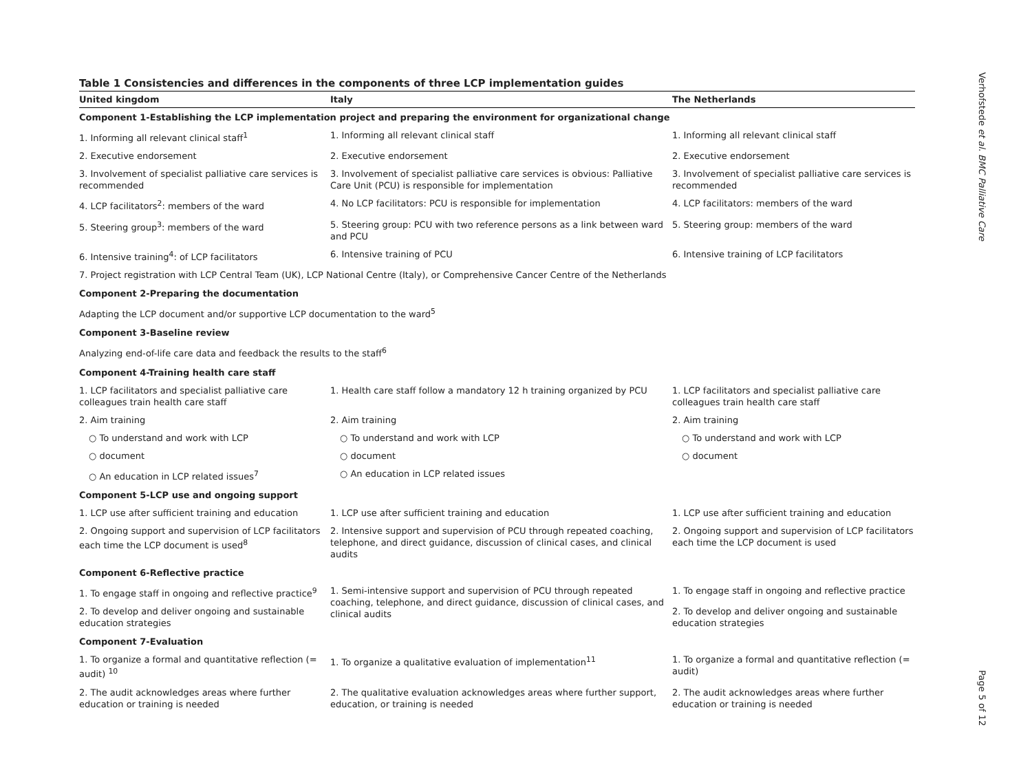Table 1 Consistencies and differences in the components of three LCP implementation guides
| United kingdom | Italy | The Netherlands |
| --- | --- | --- |
| Component 1-Establishing the LCP implementation project and preparing the environment for organizational change | | |
| 1. Informing all relevant clinical staff<sup>1</sup> | 1. Informing all relevant clinical staff | 1. Informing all relevant clinical staff |
| 2. Executive endorsement | 2. Executive endorsement | 2. Executive endorsement |
| 3. Involvement of specialist palliative care services is recommended | 3. Involvement of specialist palliative care services is obvious: Palliative Care Unit (PCU) is responsible for implementation | 3. Involvement of specialist palliative care services is recommended |
| 4. LCP facilitators<sup>2</sup>: members of the ward | 4. No LCP facilitators: PCU is responsible for implementation | 4. LCP facilitators: members of the ward |
| 5. Steering group<sup>3</sup>: members of the ward | 5. Steering group: PCU with two reference persons as a link between ward and PCU | 5. Steering group: members of the ward |
| 6. Intensive training<sup>4</sup>: of LCP facilitators | 6. Intensive training of PCU | 6. Intensive training of LCP facilitators |
| 7. Project registration with LCP Central Team (UK), LCP National Centre (Italy), or Comprehensive Cancer Centre of the Netherlands | | |
| Component 2-Preparing the documentation | | |
| Adapting the LCP document and/or supportive LCP documentation to the ward<sup>5</sup> | | |
| Component 3-Baseline review | | |
| Analyzing end-of-life care data and feedback the results to the staff<sup>6</sup> | | |
| Component 4-Training health care staff | | |
| 1. LCP facilitators and specialist palliative care colleagues train health care staff | 1. Health care staff follow a mandatory 12 h training organized by PCU | 1. LCP facilitators and specialist palliative care colleagues train health care staff |
| 2. Aim training | 2. Aim training | 2. Aim training |
| ○ To understand and work with LCP | ○ To understand and work with LCP | ○ To understand and work with LCP |
| ○ document | ○ document | ○ document |
| ○ An education in LCP related issues<sup>7</sup> | ○ An education in LCP related issues | |
| Component 5-LCP use and ongoing support | | |
| 1. LCP use after sufficient training and education | 1. LCP use after sufficient training and education | 1. LCP use after sufficient training and education |
| 2. Ongoing support and supervision of LCP facilitators each time the LCP document is used<sup>8</sup> | 2. Intensive support and supervision of PCU through repeated coaching, telephone, and direct guidance, discussion of clinical cases, and clinical audits | 2. Ongoing support and supervision of LCP facilitators each time the LCP document is used |
| Component 6-Reflective practice | | |
| 1. To engage staff in ongoing and reflective practice<sup>9</sup> | 1. Semi-intensive support and supervision of PCU through repeated coaching, telephone, and direct guidance, discussion of clinical cases, and clinical audits | 1. To engage staff in ongoing and reflective practice |
| 2. To develop and deliver ongoing and sustainable education strategies | | 2. To develop and deliver ongoing and sustainable education strategies |
| Component 7-Evaluation | | |
| 1. To organize a formal and quantitative reflection (= audit) <sup>10</sup> | 1. To organize a qualitative evaluation of implementation<sup>11</sup> | 1. To organize a formal and quantitative reflection (= audit) |
| 2. The audit acknowledges areas where further education or training is needed | 2. The qualitative evaluation acknowledges areas where further support, education, or training is needed | 2. The audit acknowledges areas where further education or training is needed |
Verhofstede et al. BMC Palliative Care
Page 5 of 12